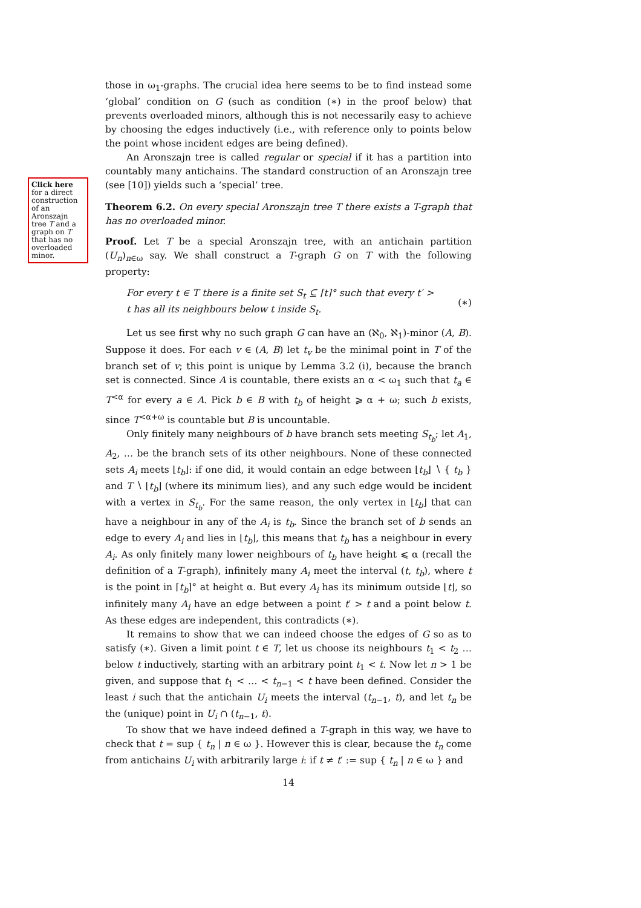Click here for a direct construction of an Aronszajn tree T and a graph on T that has no overloaded minor.
those in ω<sub>1</sub>-graphs. The crucial idea here seems to be to find instead some ‘global’ condition on G (such as condition (∗) in the proof below) that prevents overloaded minors, although this is not necessarily easy to achieve by choosing the edges inductively (i.e., with reference only to points below the point whose incident edges are being defined).
An Aronszajn tree is called regular or special if it has a partition into countably many antichains. The standard construction of an Aronszajn tree (see [10]) yields such a ‘special’ tree.
Theorem 6.2. On every special Aronszajn tree T there exists a T-graph that has no overloaded minor.
Proof. Let T be a special Aronszajn tree, with an antichain partition (U<sub>n</sub>)<sub>n∈ω</sub> say. We shall construct a T-graph G on T with the following property:
For every t ∈ T there is a finite set S<sub>t</sub> ⊆ ⌈t⌉° such that every t′ > t has all its neighbours below t inside S<sub>t</sub>.
(∗)
Let us see first why no such graph G can have an (ℵ<sub>0</sub>, ℵ<sub>1</sub>)-minor (A, B). Suppose it does. For each v ∈ (A, B) let t<sub>v</sub> be the minimal point in T of the branch set of v; this point is unique by Lemma 3.2 (i), because the branch set is connected. Since A is countable, there exists an α < ω<sub>1</sub> such that t<sub>a</sub> ∈ T<sup><α</sup> for every a ∈ A. Pick b ∈ B with t<sub>b</sub> of height ⩾ α + ω; such b exists, since T<sup><α+ω</sup> is countable but B is uncountable.
Only finitely many neighbours of b have branch sets meeting S<sub>t<sub>b</sub></sub>; let A<sub>1</sub>, A<sub>2</sub>, … be the branch sets of its other neighbours. None of these connected sets A<sub>i</sub> meets ⌊t<sub>b</sub>⌋: if one did, it would contain an edge between ⌊t<sub>b</sub>⌋ ∖ { t<sub>b</sub> } and T ∖ ⌊t<sub>b</sub>⌋ (where its minimum lies), and any such edge would be incident with a vertex in S<sub>t<sub>b</sub></sub>. For the same reason, the only vertex in ⌊t<sub>b</sub>⌋ that can have a neighbour in any of the A<sub>i</sub> is t<sub>b</sub>. Since the branch set of b sends an edge to every A<sub>i</sub> and lies in ⌊t<sub>b</sub>⌋, this means that t<sub>b</sub> has a neighbour in every A<sub>i</sub>. As only finitely many lower neighbours of t<sub>b</sub> have height ⩽ α (recall the definition of a T-graph), infinitely many A<sub>i</sub> meet the interval (t, t<sub>b</sub>), where t is the point in ⌈t<sub>b</sub>⌉° at height α. But every A<sub>i</sub> has its minimum outside ⌊t⌋, so infinitely many A<sub>i</sub> have an edge between a point t′ > t and a point below t. As these edges are independent, this contradicts (∗).
It remains to show that we can indeed choose the edges of G so as to satisfy (∗). Given a limit point t ∈ T, let us choose its neighbours t<sub>1</sub> < t<sub>2</sub> … below t inductively, starting with an arbitrary point t<sub>1</sub> < t. Now let n > 1 be given, and suppose that t<sub>1</sub> < … < t<sub>n−1</sub> < t have been defined. Consider the least i such that the antichain U<sub>i</sub> meets the interval (t<sub>n−1</sub>, t), and let t<sub>n</sub> be the (unique) point in U<sub>i</sub> ∩ (t<sub>n−1</sub>, t).
To show that we have indeed defined a T-graph in this way, we have to check that t = sup { t<sub>n</sub> | n ∈ ω }. However this is clear, because the t<sub>n</sub> come from antichains U<sub>i</sub> with arbitrarily large i: if t ≠ t′ := sup { t<sub>n</sub> | n ∈ ω } and
14